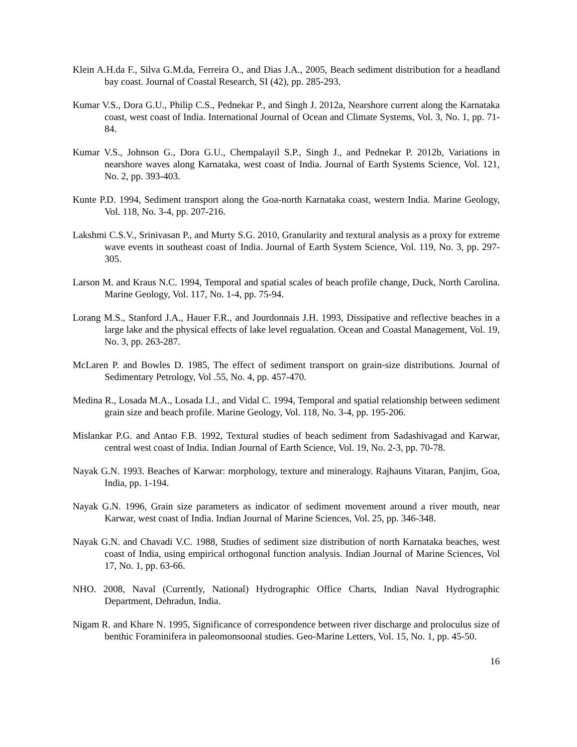Klein A.H.da F., Silva G.M.da, Ferreira O., and Dias J.A., 2005, Beach sediment distribution for a headland bay coast. Journal of Coastal Research, SI (42), pp. 285-293.
Kumar V.S., Dora G.U., Philip C.S., Pednekar P., and Singh J. 2012a, Nearshore current along the Karnataka coast, west coast of India. International Journal of Ocean and Climate Systems, Vol. 3, No. 1, pp. 71-84.
Kumar V.S., Johnson G., Dora G.U., Chempalayil S.P., Singh J., and Pednekar P. 2012b, Variations in nearshore waves along Karnataka, west coast of India. Journal of Earth Systems Science, Vol. 121, No. 2, pp. 393-403.
Kunte P.D. 1994, Sediment transport along the Goa-north Karnataka coast, western India. Marine Geology, Vol. 118, No. 3-4, pp. 207-216.
Lakshmi C.S.V., Srinivasan P., and Murty S.G. 2010, Granularity and textural analysis as a proxy for extreme wave events in southeast coast of India. Journal of Earth System Science, Vol. 119, No. 3, pp. 297-305.
Larson M. and Kraus N.C. 1994, Temporal and spatial scales of beach profile change, Duck, North Carolina. Marine Geology, Vol. 117, No. 1-4, pp. 75-94.
Lorang M.S., Stanford J.A., Hauer F.R., and Jourdonnais J.H. 1993, Dissipative and reflective beaches in a large lake and the physical effects of lake level regualation. Ocean and Coastal Management, Vol. 19, No. 3, pp. 263-287.
McLaren P. and Bowles D. 1985, The effect of sediment transport on grain-size distributions. Journal of Sedimentary Petrology, Vol .55, No. 4, pp. 457-470.
Medina R., Losada M.A., Losada I.J., and Vidal C. 1994, Temporal and spatial relationship between sediment grain size and beach profile. Marine Geology, Vol. 118, No. 3-4, pp. 195-206.
Mislankar P.G. and Antao F.B. 1992, Textural studies of beach sediment from Sadashivagad and Karwar, central west coast of India. Indian Journal of Earth Science, Vol. 19, No. 2-3, pp. 70-78.
Nayak G.N. 1993. Beaches of Karwar: morphology, texture and mineralogy. Rajhauns Vitaran, Panjim, Goa, India, pp. 1-194.
Nayak G.N. 1996, Grain size parameters as indicator of sediment movement around a river mouth, near Karwar, west coast of India. Indian Journal of Marine Sciences, Vol. 25, pp. 346-348.
Nayak G.N. and Chavadi V.C. 1988, Studies of sediment size distribution of north Karnataka beaches, west coast of India, using empirical orthogonal function analysis. Indian Journal of Marine Sciences, Vol 17, No. 1, pp. 63-66.
NHO. 2008, Naval (Currently, National) Hydrographic Office Charts, Indian Naval Hydrographic Department, Dehradun, India.
Nigam R. and Khare N. 1995, Significance of correspondence between river discharge and proloculus size of benthic Foraminifera in paleomonsoonal studies. Geo-Marine Letters, Vol. 15, No. 1, pp. 45-50.
16